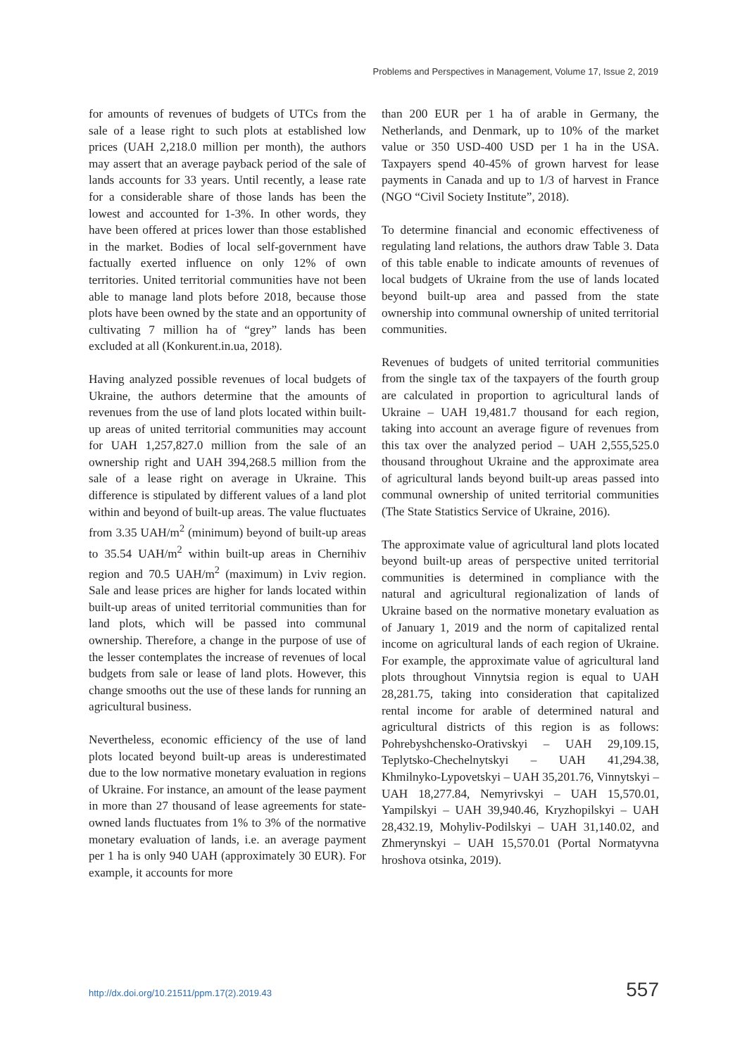Problems and Perspectives in Management, Volume 17, Issue 2, 2019
for amounts of revenues of budgets of UTCs from the sale of a lease right to such plots at established low prices (UAH 2,218.0 million per month), the authors may assert that an average payback period of the sale of lands accounts for 33 years. Until recently, a lease rate for a considerable share of those lands has been the lowest and accounted for 1-3%. In other words, they have been offered at prices lower than those established in the market. Bodies of local self-government have factually exerted influence on only 12% of own territories. United territorial communities have not been able to manage land plots before 2018, because those plots have been owned by the state and an opportunity of cultivating 7 million ha of “grey” lands has been excluded at all (Konkurent.in.ua, 2018).
Having analyzed possible revenues of local budgets of Ukraine, the authors determine that the amounts of revenues from the use of land plots located within built-up areas of united territorial communities may account for UAH 1,257,827.0 million from the sale of an ownership right and UAH 394,268.5 million from the sale of a lease right on average in Ukraine. This difference is stipulated by different values of a land plot within and beyond of built-up areas. The value fluctuates from 3.35 UAH/m<sup>2</sup> (minimum) beyond of built-up areas to 35.54 UAH/m<sup>2</sup> within built-up areas in Chernihiv region and 70.5 UAH/m<sup>2</sup> (maximum) in Lviv region. Sale and lease prices are higher for lands located within built-up areas of united territorial communities than for land plots, which will be passed into communal ownership. Therefore, a change in the purpose of use of the lesser contemplates the increase of revenues of local budgets from sale or lease of land plots. However, this change smooths out the use of these lands for running an agricultural business.
Nevertheless, economic efficiency of the use of land plots located beyond built-up areas is underestimated due to the low normative monetary evaluation in regions of Ukraine. For instance, an amount of the lease payment in more than 27 thousand of lease agreements for state-owned lands fluctuates from 1% to 3% of the normative monetary evaluation of lands, i.e. an average payment per 1 ha is only 940 UAH (approximately 30 EUR). For example, it accounts for more
than 200 EUR per 1 ha of arable in Germany, the Netherlands, and Denmark, up to 10% of the market value or 350 USD-400 USD per 1 ha in the USA. Taxpayers spend 40-45% of grown harvest for lease payments in Canada and up to 1/3 of harvest in France (NGO “Civil Society Institute”, 2018).
To determine financial and economic effectiveness of regulating land relations, the authors draw Table 3. Data of this table enable to indicate amounts of revenues of local budgets of Ukraine from the use of lands located beyond built-up area and passed from the state ownership into communal ownership of united territorial communities.
Revenues of budgets of united territorial communities from the single tax of the taxpayers of the fourth group are calculated in proportion to agricultural lands of Ukraine – UAH 19,481.7 thousand for each region, taking into account an average figure of revenues from this tax over the analyzed period – UAH 2,555,525.0 thousand throughout Ukraine and the approximate area of agricultural lands beyond built-up areas passed into communal ownership of united territorial communities (The State Statistics Service of Ukraine, 2016).
The approximate value of agricultural land plots located beyond built-up areas of perspective united territorial communities is determined in compliance with the natural and agricultural regionalization of lands of Ukraine based on the normative monetary evaluation as of January 1, 2019 and the norm of capitalized rental income on agricultural lands of each region of Ukraine. For example, the approximate value of agricultural land plots throughout Vinnytsia region is equal to UAH 28,281.75, taking into consideration that capitalized rental income for arable of determined natural and agricultural districts of this region is as follows: Pohrebyshchensko-Orativskyi – UAH 29,109.15, Teplytsko-Chechelnytskyi – UAH 41,294.38, Khmilnyko-Lypovetskyi – UAH 35,201.76, Vinnytskyi – UAH 18,277.84, Nemyrivskyi – UAH 15,570.01, Yampilskyi – UAH 39,940.46, Kryzhopilskyi – UAH 28,432.19, Mohyliv-Podilskyi – UAH 31,140.02, and Zhmerynskyi – UAH 15,570.01 (Portal Normatyvna hroshova otsinka, 2019).
http://dx.doi.org/10.21511/ppm.17(2).2019.43 557